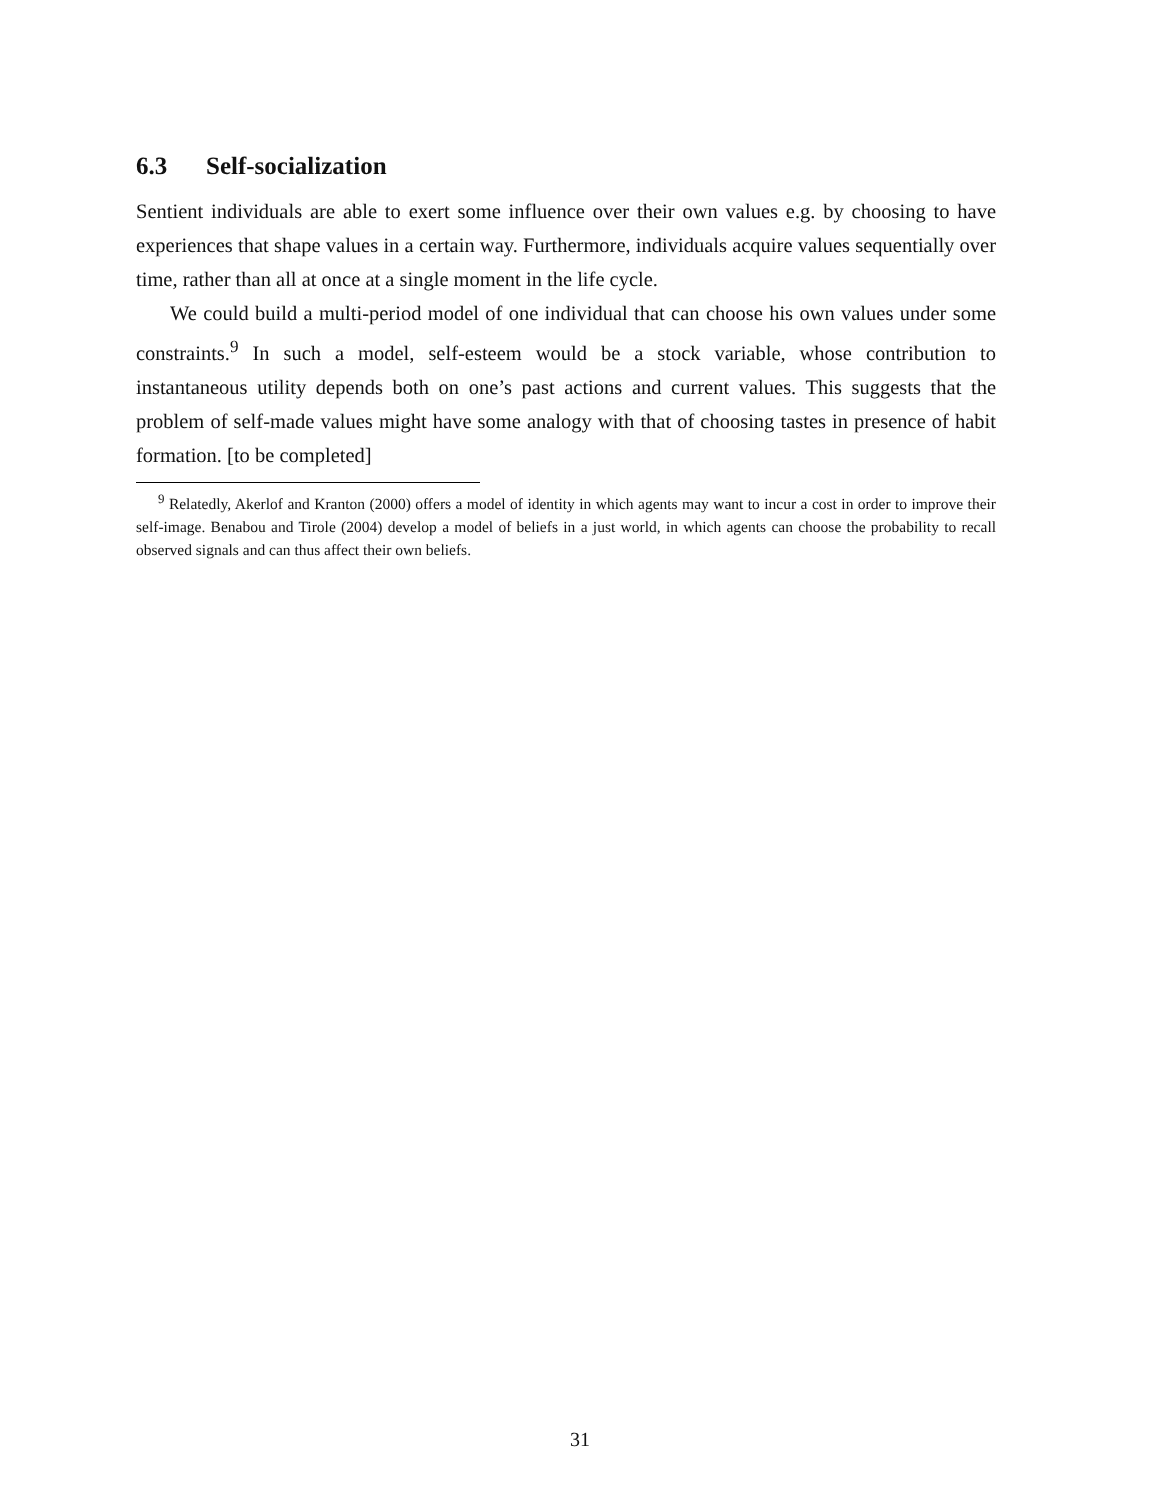6.3 Self-socialization
Sentient individuals are able to exert some influence over their own values e.g. by choosing to have experiences that shape values in a certain way. Furthermore, individuals acquire values sequentially over time, rather than all at once at a single moment in the life cycle.
We could build a multi-period model of one individual that can choose his own values under some constraints.<sup>9</sup> In such a model, self-esteem would be a stock variable, whose contribution to instantaneous utility depends both on one’s past actions and current values. This suggests that the problem of self-made values might have some analogy with that of choosing tastes in presence of habit formation. [to be completed]
<sup>9</sup> Relatedly, Akerlof and Kranton (2000) offers a model of identity in which agents may want to incur a cost in order to improve their self-image. Benabou and Tirole (2004) develop a model of beliefs in a just world, in which agents can choose the probability to recall observed signals and can thus affect their own beliefs.
31